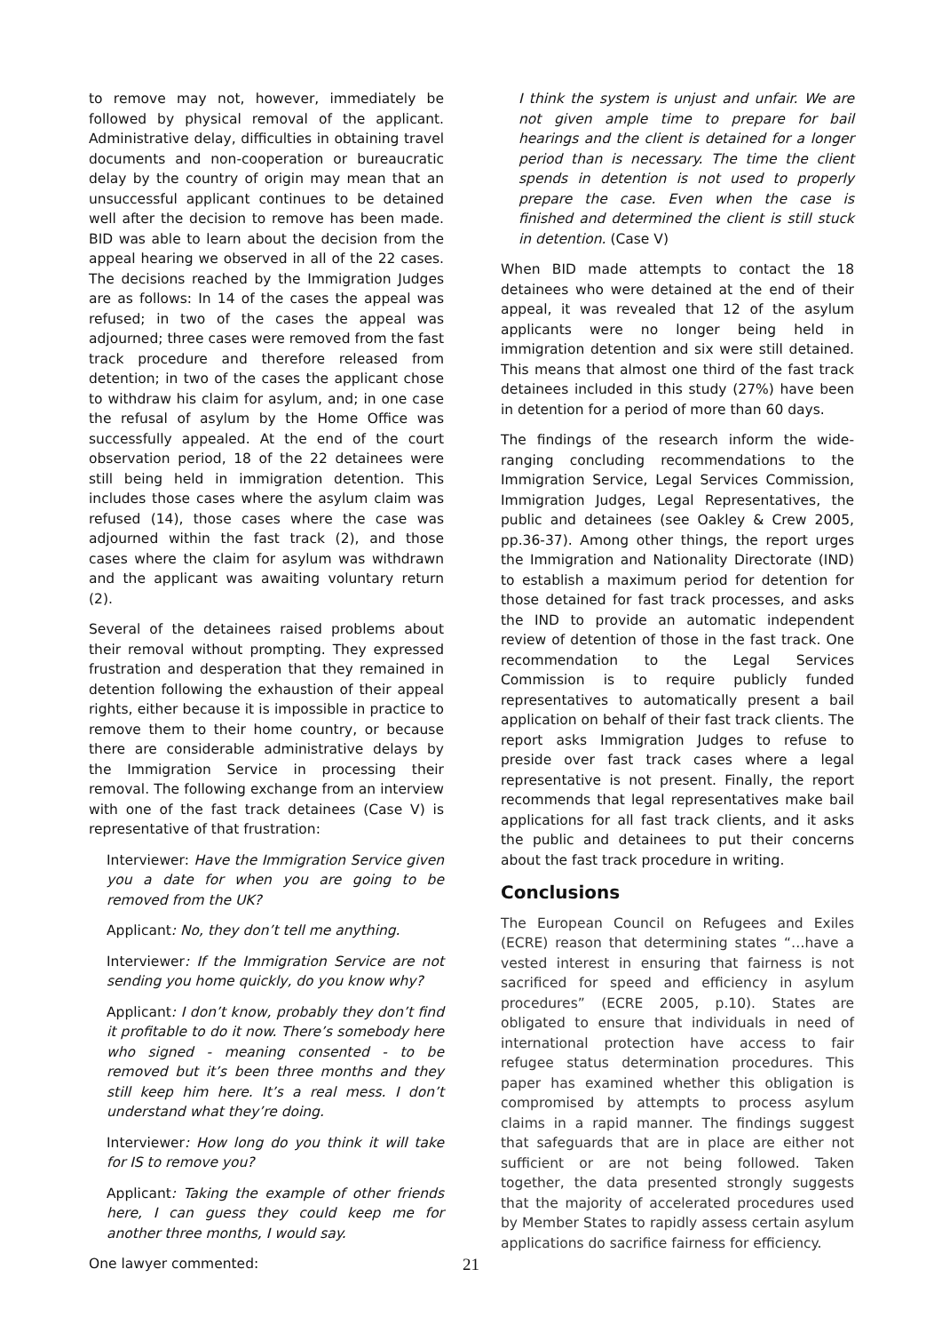to remove may not, however, immediately be followed by physical removal of the applicant. Administrative delay, difficulties in obtaining travel documents and non-cooperation or bureaucratic delay by the country of origin may mean that an unsuccessful applicant continues to be detained well after the decision to remove has been made. BID was able to learn about the decision from the appeal hearing we observed in all of the 22 cases. The decisions reached by the Immigration Judges are as follows: In 14 of the cases the appeal was refused; in two of the cases the appeal was adjourned; three cases were removed from the fast track procedure and therefore released from detention; in two of the cases the applicant chose to withdraw his claim for asylum, and; in one case the refusal of asylum by the Home Office was successfully appealed. At the end of the court observation period, 18 of the 22 detainees were still being held in immigration detention. This includes those cases where the asylum claim was refused (14), those cases where the case was adjourned within the fast track (2), and those cases where the claim for asylum was withdrawn and the applicant was awaiting voluntary return (2).
Several of the detainees raised problems about their removal without prompting. They expressed frustration and desperation that they remained in detention following the exhaustion of their appeal rights, either because it is impossible in practice to remove them to their home country, or because there are considerable administrative delays by the Immigration Service in processing their removal. The following exchange from an interview with one of the fast track detainees (Case V) is representative of that frustration:
Interviewer: Have the Immigration Service given you a date for when you are going to be removed from the UK?
Applicant: No, they don’t tell me anything.
Interviewer: If the Immigration Service are not sending you home quickly, do you know why?
Applicant: I don’t know, probably they don’t find it profitable to do it now. There’s somebody here who signed - meaning consented - to be removed but it’s been three months and they still keep him here. It’s a real mess. I don’t understand what they’re doing.
Interviewer: How long do you think it will take for IS to remove you?
Applicant: Taking the example of other friends here, I can guess they could keep me for another three months, I would say.
One lawyer commented:
I think the system is unjust and unfair. We are not given ample time to prepare for bail hearings and the client is detained for a longer period than is necessary. The time the client spends in detention is not used to properly prepare the case. Even when the case is finished and determined the client is still stuck in detention. (Case V)
When BID made attempts to contact the 18 detainees who were detained at the end of their appeal, it was revealed that 12 of the asylum applicants were no longer being held in immigration detention and six were still detained. This means that almost one third of the fast track detainees included in this study (27%) have been in detention for a period of more than 60 days.
The findings of the research inform the wide-ranging concluding recommendations to the Immigration Service, Legal Services Commission, Immigration Judges, Legal Representatives, the public and detainees (see Oakley & Crew 2005, pp.36-37). Among other things, the report urges the Immigration and Nationality Directorate (IND) to establish a maximum period for detention for those detained for fast track processes, and asks the IND to provide an automatic independent review of detention of those in the fast track. One recommendation to the Legal Services Commission is to require publicly funded representatives to automatically present a bail application on behalf of their fast track clients. The report asks Immigration Judges to refuse to preside over fast track cases where a legal representative is not present. Finally, the report recommends that legal representatives make bail applications for all fast track clients, and it asks the public and detainees to put their concerns about the fast track procedure in writing.
Conclusions
The European Council on Refugees and Exiles (ECRE) reason that determining states “…have a vested interest in ensuring that fairness is not sacrificed for speed and efficiency in asylum procedures” (ECRE 2005, p.10). States are obligated to ensure that individuals in need of international protection have access to fair refugee status determination procedures. This paper has examined whether this obligation is compromised by attempts to process asylum claims in a rapid manner. The findings suggest that safeguards that are in place are either not sufficient or are not being followed. Taken together, the data presented strongly suggests that the majority of accelerated procedures used by Member States to rapidly assess certain asylum applications do sacrifice fairness for efficiency.
21